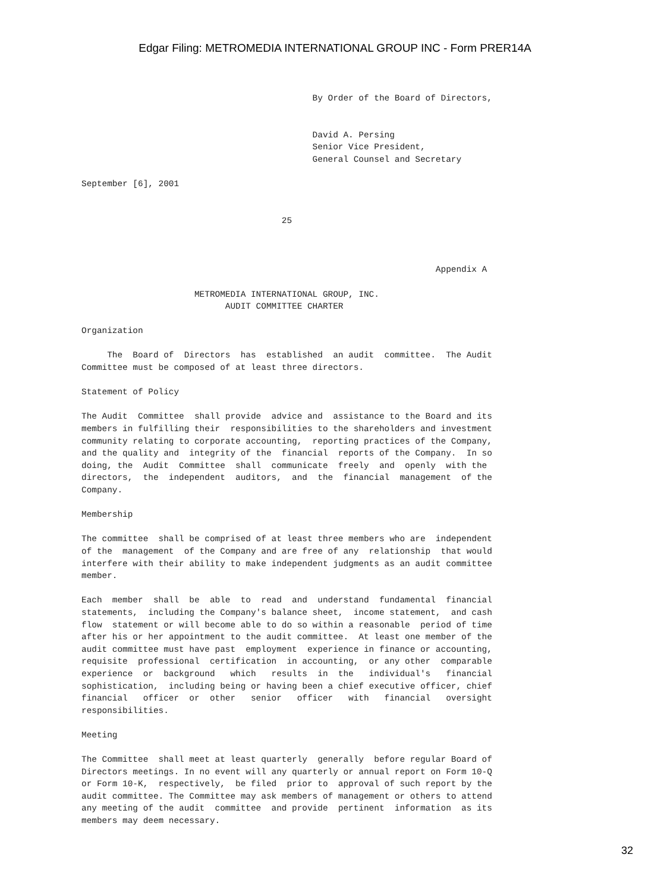Edgar Filing: METROMEDIA INTERNATIONAL GROUP INC - Form PRER14A
                                             By Order of the Board of Directors,


                                             David A. Persing
                                             Senior Vice President,
                                             General Counsel and Secretary

September [6], 2001


                                       25



                                                                     Appendix A

                      METROMEDIA INTERNATIONAL GROUP, INC.
                            AUDIT COMMITTEE CHARTER

Organization

     The  Board of  Directors  has  established  an audit  committee.  The Audit
Committee must be composed of at least three directors.

Statement of Policy

The Audit  Committee  shall provide  advice and  assistance to the Board and its
members in fulfilling their  responsibilities to the shareholders and investment
community relating to corporate accounting,  reporting practices of the Company,
and the quality and  integrity of the  financial  reports of the Company.  In so
doing, the  Audit  Committee  shall  communicate  freely  and  openly  with the
directors,  the  independent  auditors,  and  the  financial  management  of the
Company.

Membership

The committee  shall be comprised of at least three members who are  independent
of the  management  of the Company and are free of any  relationship  that would
interfere with their ability to make independent judgments as an audit committee
member.

Each  member  shall  be  able  to  read  and  understand  fundamental  financial
statements,  including the Company's balance sheet,  income statement,  and cash
flow  statement or will become able to do so within a reasonable  period of time
after his or her appointment to the audit committee.  At least one member of the
audit committee must have past  employment  experience in finance or accounting,
requisite  professional  certification  in accounting,  or any other  comparable
experience  or  background   which   results  in  the   individual's   financial
sophistication,  including being or having been a chief executive officer, chief
financial   officer  or  other   senior   officer   with   financial   oversight
responsibilities.

Meeting

The Committee  shall meet at least quarterly  generally  before regular Board of
Directors meetings. In no event will any quarterly or annual report on Form 10-Q
or Form 10-K,  respectively,  be filed  prior to  approval of such report by the
audit committee. The Committee may ask members of management or others to attend
any meeting of the audit  committee  and provide  pertinent  information  as its
members may deem necessary.
32